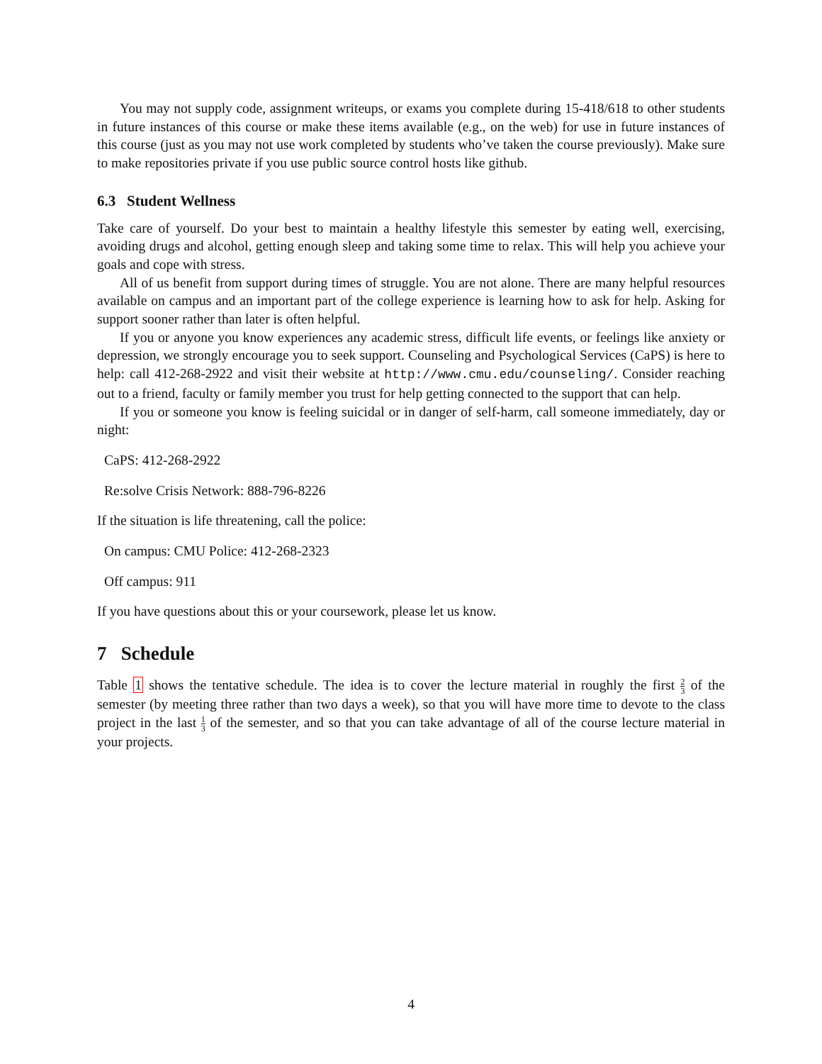You may not supply code, assignment writeups, or exams you complete during 15-418/618 to other students in future instances of this course or make these items available (e.g., on the web) for use in future instances of this course (just as you may not use work completed by students who’ve taken the course previously). Make sure to make repositories private if you use public source control hosts like github.
6.3 Student Wellness
Take care of yourself. Do your best to maintain a healthy lifestyle this semester by eating well, exercising, avoiding drugs and alcohol, getting enough sleep and taking some time to relax. This will help you achieve your goals and cope with stress.
All of us benefit from support during times of struggle. You are not alone. There are many helpful resources available on campus and an important part of the college experience is learning how to ask for help. Asking for support sooner rather than later is often helpful.
If you or anyone you know experiences any academic stress, difficult life events, or feelings like anxiety or depression, we strongly encourage you to seek support. Counseling and Psychological Services (CaPS) is here to help: call 412-268-2922 and visit their website at http://www.cmu.edu/counseling/. Consider reaching out to a friend, faculty or family member you trust for help getting connected to the support that can help.
If you or someone you know is feeling suicidal or in danger of self-harm, call someone immediately, day or night:
CaPS: 412-268-2922
Re:solve Crisis Network: 888-796-8226
If the situation is life threatening, call the police:
On campus: CMU Police: 412-268-2323
Off campus: 911
If you have questions about this or your coursework, please let us know.
7 Schedule
Table 1 shows the tentative schedule. The idea is to cover the lecture material in roughly the first 2 3 of the semester (by meeting three rather than two days a week), so that you will have more time to devote to the class project in the last 1 3 of the semester, and so that you can take advantage of all of the course lecture material in your projects.
4